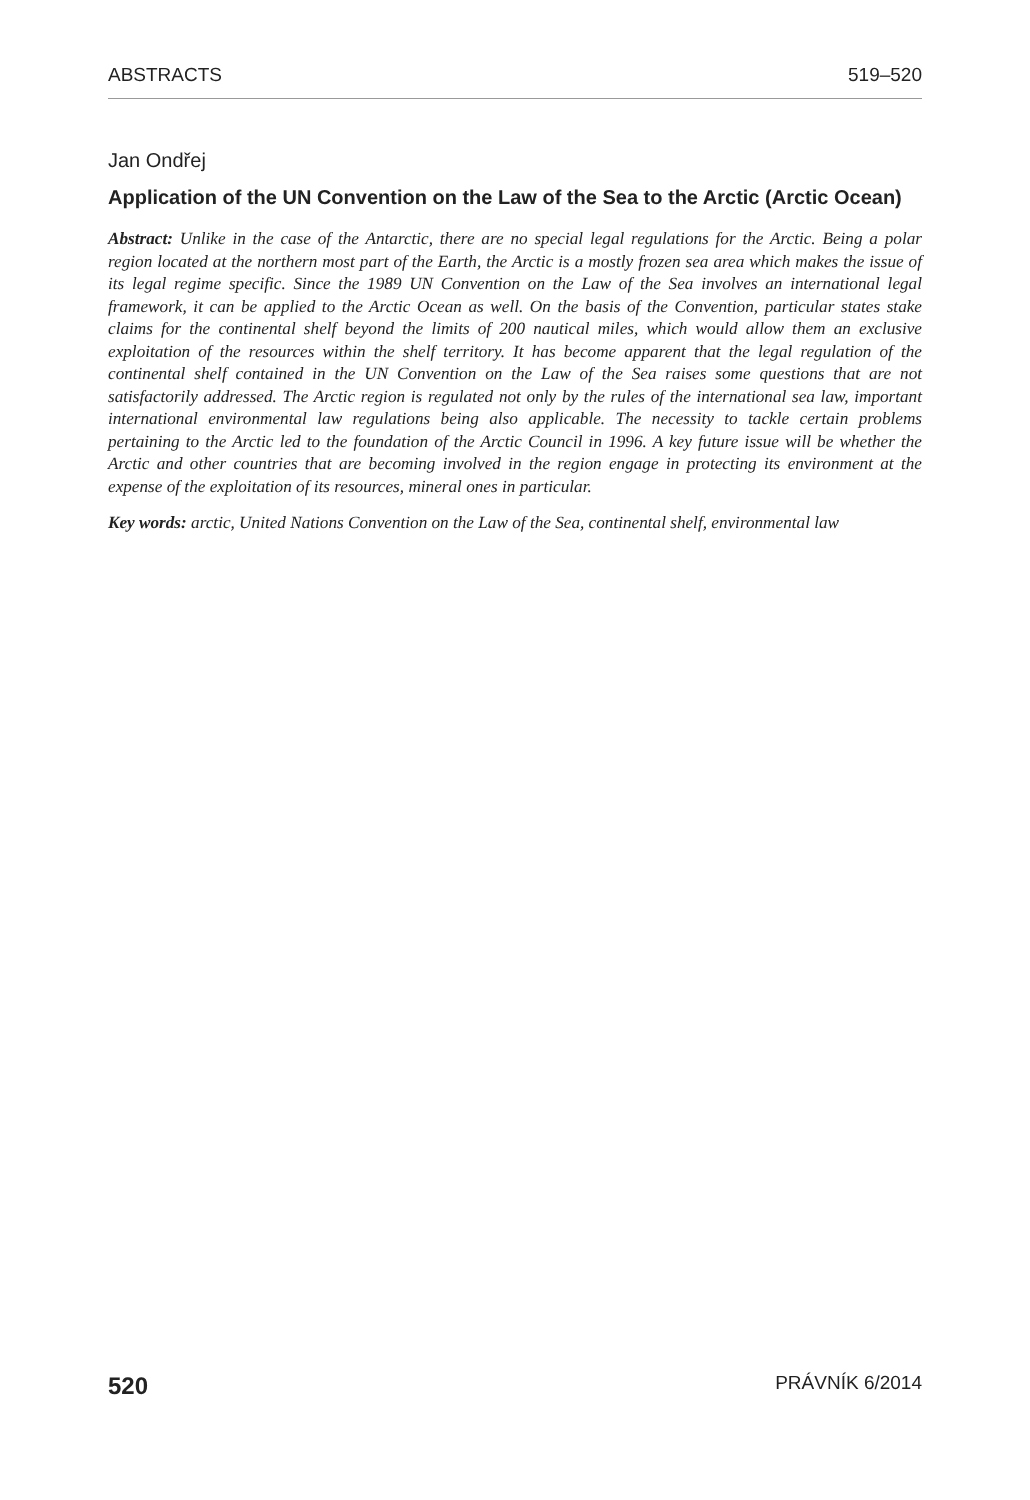ABSTRACTS 519–520
Jan Ondřej
Application of the UN Convention on the Law of the Sea to the Arctic (Arctic Ocean)
Abstract: Unlike in the case of the Antarctic, there are no special legal regulations for the Arctic. Being a polar region located at the northern most part of the Earth, the Arctic is a mostly frozen sea area which makes the issue of its legal regime specific. Since the 1989 UN Convention on the Law of the Sea involves an international legal framework, it can be applied to the Arctic Ocean as well. On the basis of the Convention, particular states stake claims for the continental shelf beyond the limits of 200 nautical miles, which would allow them an exclusive exploitation of the resources within the shelf territory. It has become apparent that the legal regulation of the continental shelf contained in the UN Convention on the Law of the Sea raises some questions that are not satisfactorily addressed. The Arctic region is regulated not only by the rules of the international sea law, important international environmental law regulations being also applicable. The necessity to tackle certain problems pertaining to the Arctic led to the foundation of the Arctic Council in 1996. A key future issue will be whether the Arctic and other countries that are becoming involved in the region engage in protecting its environment at the expense of the exploitation of its resources, mineral ones in particular.
Key words: arctic, United Nations Convention on the Law of the Sea, continental shelf, environmental law
520 PRÁVNÍK 6/2014